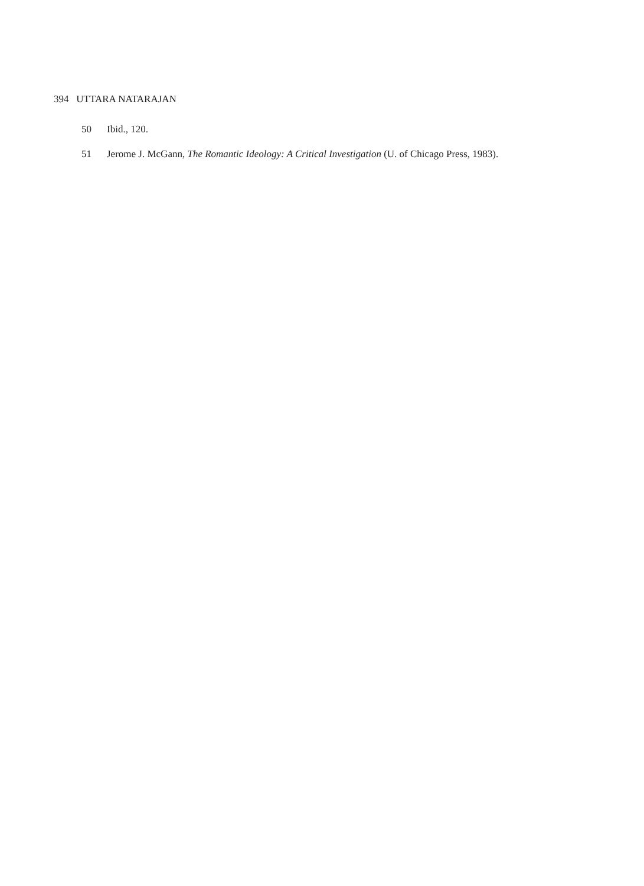394 UTTARA NATARAJAN
50 Ibid., 120.
51 Jerome J. McGann, The Romantic Ideology: A Critical Investigation (U. of Chicago Press, 1983).